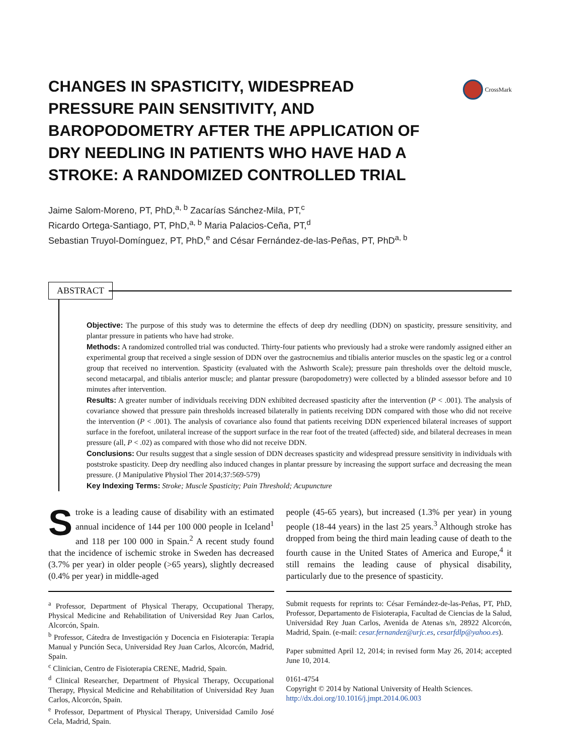CHANGES IN SPASTICITY, WIDESPREAD PRESSURE PAIN SENSITIVITY, AND BAROPODOMETRY AFTER THE APPLICATION OF DRY NEEDLING IN PATIENTS WHO HAVE HAD A STROKE: A RANDOMIZED CONTROLLED TRIAL
CrossMark
Jaime Salom-Moreno, PT, PhD,<sup>a, b</sup> Zacarías Sánchez-Mila, PT,<sup>c</sup>
Ricardo Ortega-Santiago, PT, PhD,<sup>a, b</sup> Maria Palacios-Ceña, PT,<sup>d</sup>
Sebastian Truyol-Domínguez, PT, PhD,<sup>e</sup> and César Fernández-de-las-Peñas, PT, PhD<sup>a, b</sup>
ABSTRACT
Objective: The purpose of this study was to determine the effects of deep dry needling (DDN) on spasticity, pressure sensitivity, and plantar pressure in patients who have had stroke.
Methods: A randomized controlled trial was conducted. Thirty-four patients who previously had a stroke were randomly assigned either an experimental group that received a single session of DDN over the gastrocnemius and tibialis anterior muscles on the spastic leg or a control group that received no intervention. Spasticity (evaluated with the Ashworth Scale); pressure pain thresholds over the deltoid muscle, second metacarpal, and tibialis anterior muscle; and plantar pressure (baropodometry) were collected by a blinded assessor before and 10 minutes after intervention.
Results: A greater number of individuals receiving DDN exhibited decreased spasticity after the intervention (P < .001). The analysis of covariance showed that pressure pain thresholds increased bilaterally in patients receiving DDN compared with those who did not receive the intervention (P < .001). The analysis of covariance also found that patients receiving DDN experienced bilateral increases of support surface in the forefoot, unilateral increase of the support surface in the rear foot of the treated (affected) side, and bilateral decreases in mean pressure (all, P < .02) as compared with those who did not receive DDN.
Conclusions: Our results suggest that a single session of DDN decreases spasticity and widespread pressure sensitivity in individuals with poststroke spasticity. Deep dry needling also induced changes in plantar pressure by increasing the support surface and decreasing the mean pressure. (J Manipulative Physiol Ther 2014;37:569-579)
Key Indexing Terms: Stroke; Muscle Spasticity; Pain Threshold; Acupuncture
Stroke is a leading cause of disability with an estimated annual incidence of 144 per 100 000 people in Iceland<sup>1</sup> and 118 per 100 000 in Spain.<sup>2</sup> A recent study found that the incidence of ischemic stroke in Sweden has decreased (3.7% per year) in older people (>65 years), slightly decreased (0.4% per year) in middle-aged
<sup>a</sup> Professor, Department of Physical Therapy, Occupational Therapy, Physical Medicine and Rehabilitation of Universidad Rey Juan Carlos, Alcorcón, Spain.
<sup>b</sup> Professor, Cátedra de Investigación y Docencia en Fisioterapia: Terapia Manual y Punción Seca, Universidad Rey Juan Carlos, Alcorcón, Madrid, Spain.
<sup>c</sup> Clinician, Centro de Fisioterapia CRENE, Madrid, Spain.
<sup>d</sup> Clinical Researcher, Department of Physical Therapy, Occupational Therapy, Physical Medicine and Rehabilitation of Universidad Rey Juan Carlos, Alcorcón, Spain.
<sup>e</sup> Professor, Department of Physical Therapy, Universidad Camilo José Cela, Madrid, Spain.
people (45-65 years), but increased (1.3% per year) in young people (18-44 years) in the last 25 years.<sup>3</sup> Although stroke has dropped from being the third main leading cause of death to the fourth cause in the United States of America and Europe,<sup>4</sup> it still remains the leading cause of physical disability, particularly due to the presence of spasticity.
Submit requests for reprints to: César Fernández-de-las-Peñas, PT, PhD, Professor, Departamento de Fisioterapia, Facultad de Ciencias de la Salud, Universidad Rey Juan Carlos, Avenida de Atenas s/n, 28922 Alcorcón, Madrid, Spain. (e-mail: cesar.fernandez@urjc.es, cesarfdlp@yahoo.es).
Paper submitted April 12, 2014; in revised form May 26, 2014; accepted June 10, 2014.
0161-4754
Copyright © 2014 by National University of Health Sciences.
http://dx.doi.org/10.1016/j.jmpt.2014.06.003